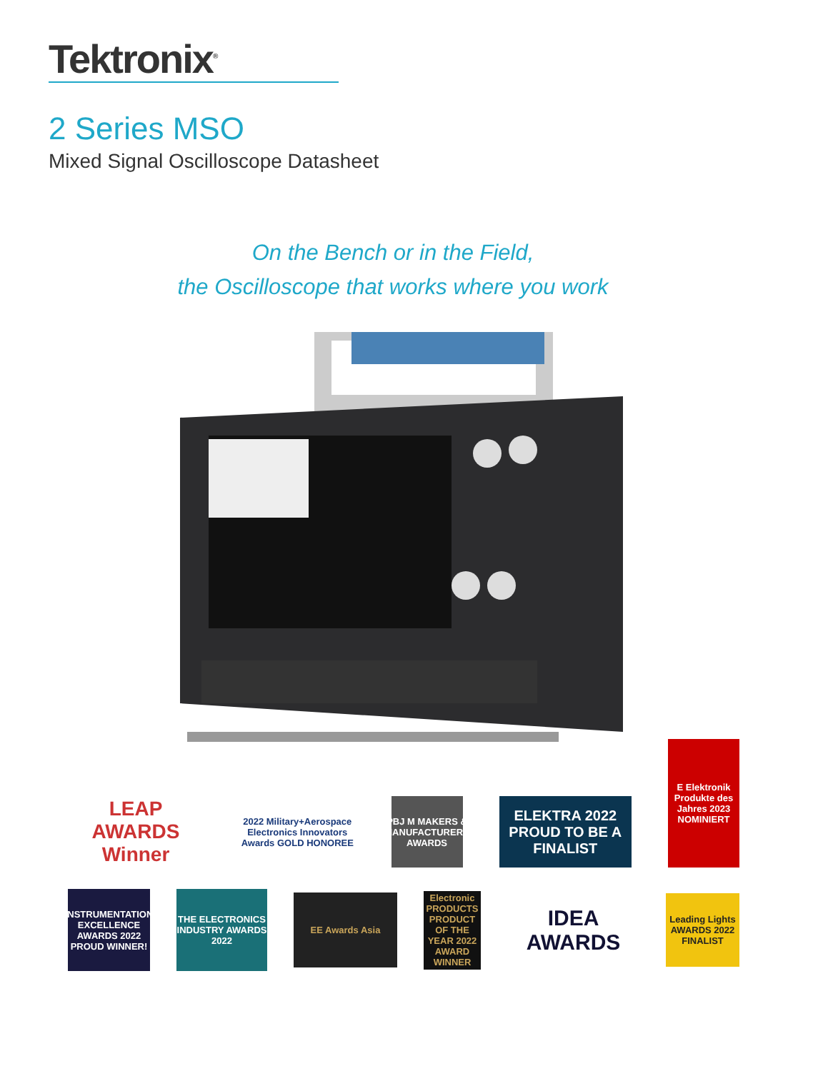Tektronix<sup>®</sup>
2 Series MSO
Mixed Signal Oscilloscope Datasheet
On the Bench or in the Field,
the Oscilloscope that works where you work
LEAP AWARDS Winner
2022 Military+Aerospace Electronics Innovators Awards GOLD HONOREE
PBJ M MAKERS & MANUFACTURERS AWARDS
ELEKTRA 2022 PROUD TO BE A FINALIST
E Elektronik Produkte des Jahres 2023 NOMINIERT
INSTRUMENTATION EXCELLENCE AWARDS 2022 PROUD WINNER!
THE ELECTRONICS INDUSTRY AWARDS 2022
EE Awards Asia
Electronic PRODUCTS PRODUCT OF THE YEAR 2022 AWARD WINNER
IDEA AWARDS
Leading Lights AWARDS 2022 FINALIST